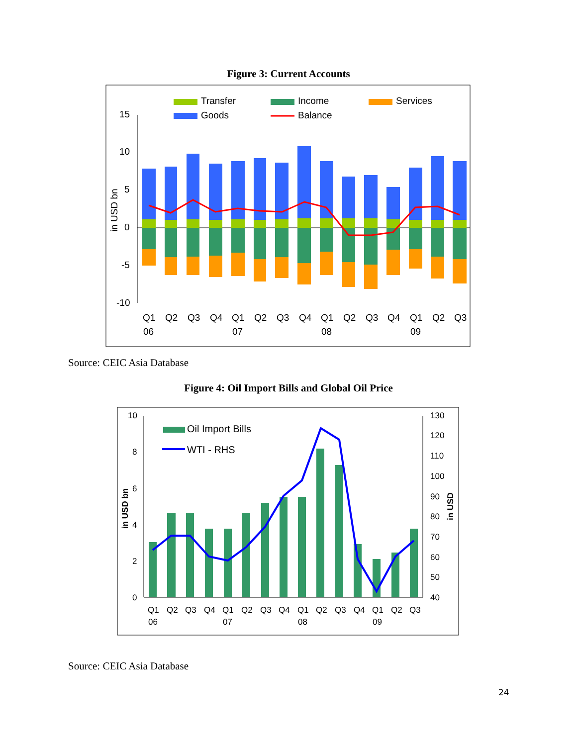Figure 3: Current Accounts
Transfer
Income
Services
Goods
Balance
15
10
5
0
-5
-10
in USD bn
Q1
Q2
Q3
Q4
Q1
Q2
Q3
Q4
Q1
Q2
Q3
Q4
Q1
Q2
Q3
06
07
08
09
Source: CEIC Asia Database
Figure 4: Oil Import Bills and Global Oil Price
10
8
6
4
2
0
130
120
110
100
90
80
70
60
50
40
in USD bn
in USD
Oil Import Bills
WTI - RHS
Q1
Q2
Q3
Q4
Q1
Q2
Q3
Q4
Q1
Q2
Q3
Q4
Q1
Q2
Q3
06
07
08
09
Source: CEIC Asia Database
24